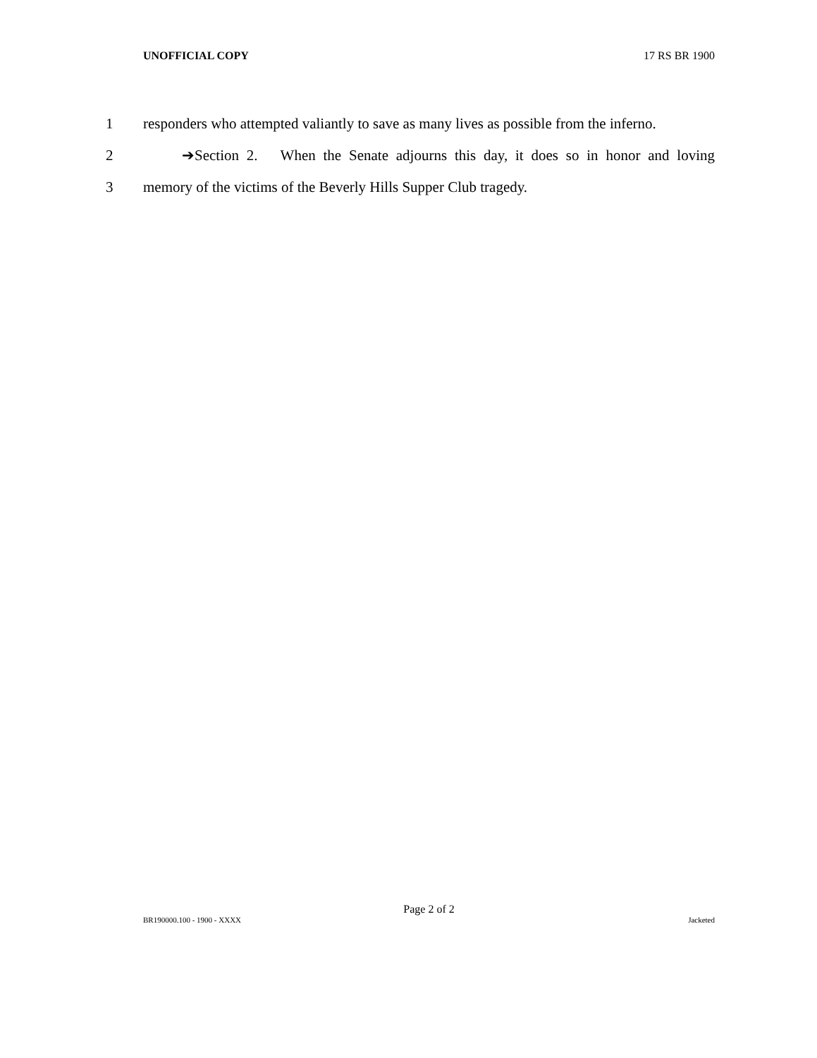UNOFFICIAL COPY 17 RS BR 1900
1 responders who attempted valiantly to save as many lives as possible from the inferno.
2 ➔Section 2. When the Senate adjourns this day, it does so in honor and loving
3 memory of the victims of the Beverly Hills Supper Club tragedy.
Page 2 of 2
BR190000.100 - 1900 - XXXX Jacketed